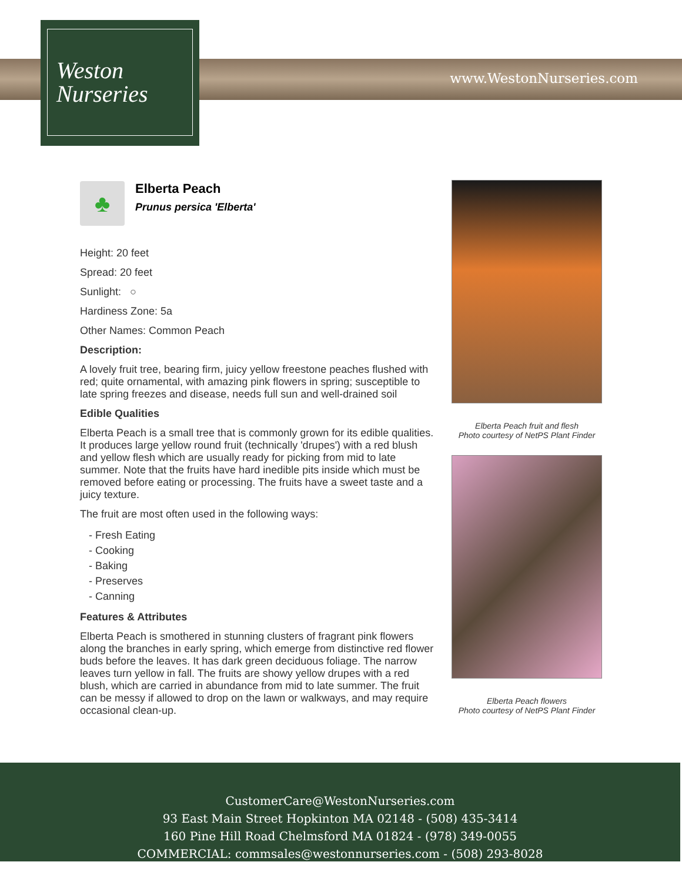Weston
Nurseries
www.WestonNurseries.com
♣
Elberta Peach
Prunus persica 'Elberta'
Height: 20 feet
Spread: 20 feet
Sunlight: ○
Hardiness Zone: 5a
Other Names: Common Peach
Description:
A lovely fruit tree, bearing firm, juicy yellow freestone peaches flushed with red; quite ornamental, with amazing pink flowers in spring; susceptible to late spring freezes and disease, needs full sun and well-drained soil
Edible Qualities
Elberta Peach is a small tree that is commonly grown for its edible qualities. It produces large yellow round fruit (technically 'drupes') with a red blush and yellow flesh which are usually ready for picking from mid to late summer. Note that the fruits have hard inedible pits inside which must be removed before eating or processing. The fruits have a sweet taste and a juicy texture.
The fruit are most often used in the following ways:
- Fresh Eating
- Cooking
- Baking
- Preserves
- Canning
Features & Attributes
Elberta Peach is smothered in stunning clusters of fragrant pink flowers along the branches in early spring, which emerge from distinctive red flower buds before the leaves. It has dark green deciduous foliage. The narrow leaves turn yellow in fall. The fruits are showy yellow drupes with a red blush, which are carried in abundance from mid to late summer. The fruit can be messy if allowed to drop on the lawn or walkways, and may require occasional clean-up.
Elberta Peach fruit and flesh
Photo courtesy of NetPS Plant Finder
Elberta Peach flowers
Photo courtesy of NetPS Plant Finder
CustomerCare@WestonNurseries.com
93 East Main Street Hopkinton MA 02148 - (508) 435-3414
160 Pine Hill Road Chelmsford MA 01824 - (978) 349-0055
COMMERCIAL: commsales@westonnurseries.com - (508) 293-8028